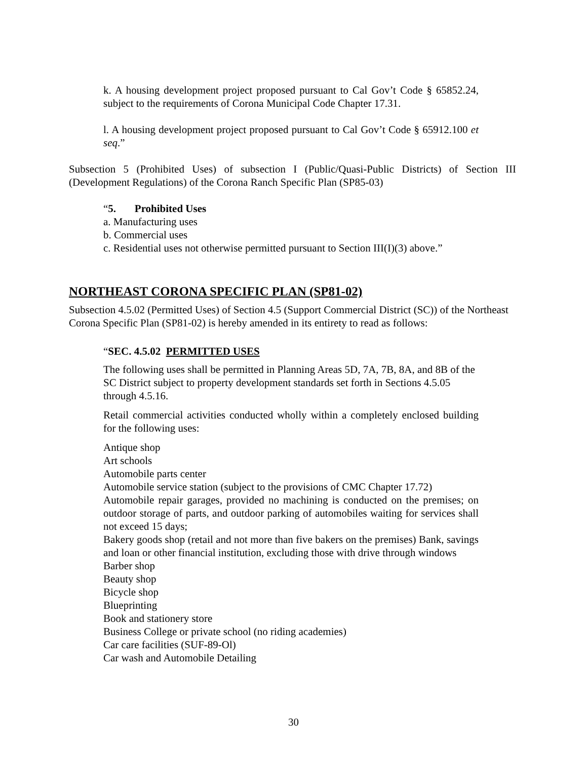k. A housing development project proposed pursuant to Cal Gov’t Code § 65852.24, subject to the requirements of Corona Municipal Code Chapter 17.31.
l. A housing development project proposed pursuant to Cal Gov’t Code § 65912.100 et seq.”
Subsection 5 (Prohibited Uses) of subsection I (Public/Quasi-Public Districts) of Section III (Development Regulations) of the Corona Ranch Specific Plan (SP85-03)
“5. Prohibited Uses
a. Manufacturing uses
b. Commercial uses
c. Residential uses not otherwise permitted pursuant to Section III(I)(3) above.”
NORTHEAST CORONA SPECIFIC PLAN (SP81-02)
Subsection 4.5.02 (Permitted Uses) of Section 4.5 (Support Commercial District (SC)) of the Northeast Corona Specific Plan (SP81-02) is hereby amended in its entirety to read as follows:
“SEC. 4.5.02 PERMITTED USES
The following uses shall be permitted in Planning Areas 5D, 7A, 7B, 8A, and 8B of the SC District subject to property development standards set forth in Sections 4.5.05 through 4.5.16.
Retail commercial activities conducted wholly within a completely enclosed building for the following uses:
Antique shop
Art schools
Automobile parts center
Automobile service station (subject to the provisions of CMC Chapter 17.72)
Automobile repair garages, provided no machining is conducted on the premises; on outdoor storage of parts, and outdoor parking of automobiles waiting for services shall not exceed 15 days;
Bakery goods shop (retail and not more than five bakers on the premises) Bank, savings and loan or other financial institution, excluding those with drive through windows
Barber shop
Beauty shop
Bicycle shop
Blueprinting
Book and stationery store
Business College or private school (no riding academies)
Car care facilities (SUF-89-Ol)
Car wash and Automobile Detailing
30